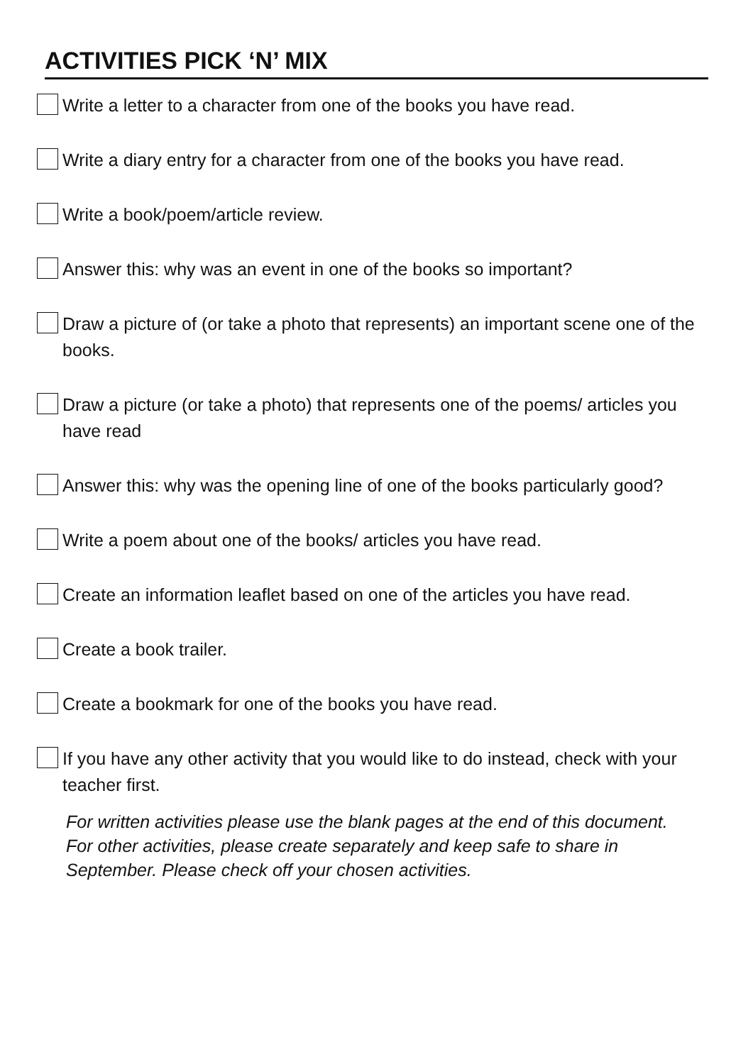ACTIVITIES PICK ‘N’ MIX
Write a letter to a character from one of the books you have read.
Write a diary entry for a character from one of the books you have read.
Write a book/poem/article review.
Answer this: why was an event in one of the books so important?
Draw a picture of (or take a photo that represents) an important scene one of the books.
Draw a picture (or take a photo) that represents one of the poems/ articles you have read
Answer this: why was the opening line of one of the books particularly good?
Write a poem about one of the books/ articles you have read.
Create an information leaflet based on one of the articles you have read.
Create a book trailer.
Create a bookmark for one of the books you have read.
If you have any other activity that you would like to do instead, check with your teacher first.
For written activities please use the blank pages at the end of this document. For other activities, please create separately and keep safe to share in September. Please check off your chosen activities.